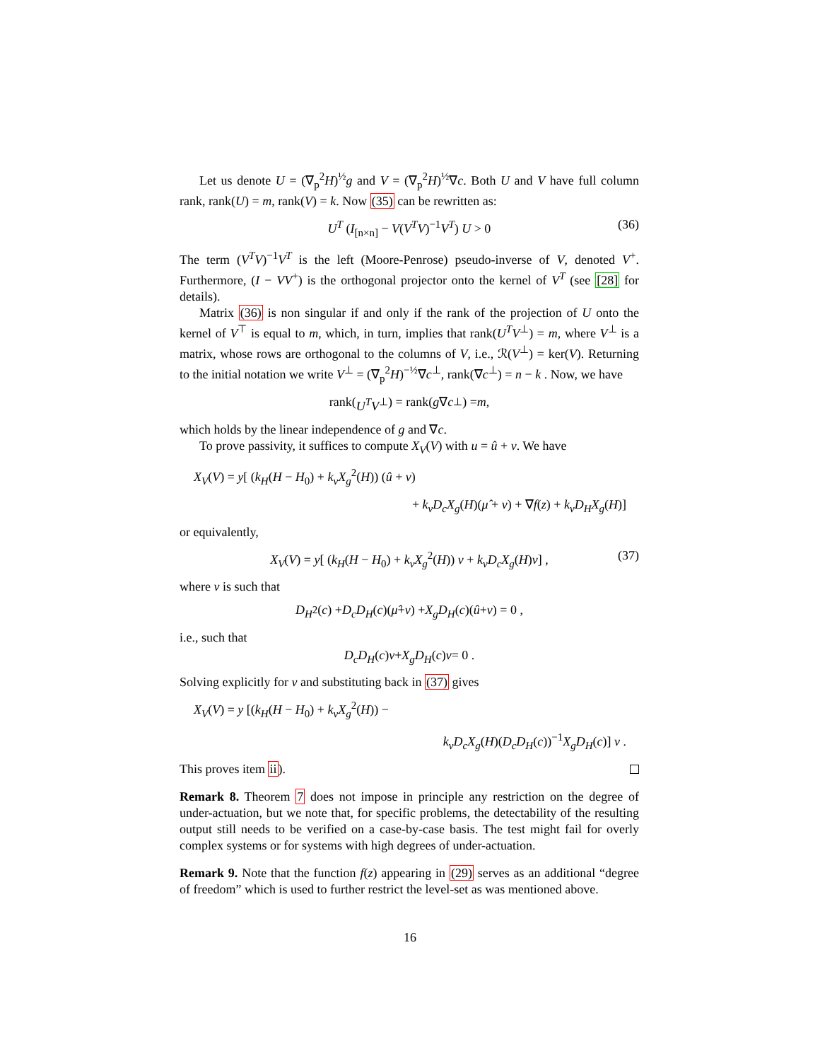Let us denote U = (∇<sub>p</sub><sup>2</sup>H)<sup>½</sup>g and V = (∇<sub>p</sub><sup>2</sup>H)<sup>½</sup>∇c. Both U and V have full column rank, rank(U) = m, rank(V) = k. Now (35) can be rewritten as:
U<sup>T</sup> (I<sub>[n×n]</sub> − V(V<sup>T</sup>V)<sup>−1</sup>V<sup>T</sup>) U > 0 (36)
The term (V<sup>T</sup>V)<sup>−1</sup>V<sup>T</sup> is the left (Moore-Penrose) pseudo-inverse of V, denoted V<sup>+</sup>. Furthermore, (I − VV<sup>+</sup>) is the orthogonal projector onto the kernel of V<sup>T</sup> (see [28] for details).
Matrix (36) is non singular if and only if the rank of the projection of U onto the kernel of V<sup>⊤</sup> is equal to m, which, in turn, implies that rank(U<sup>T</sup>V<sup>⊥</sup>) = m, where V<sup>⊥</sup> is a matrix, whose rows are orthogonal to the columns of V, i.e., ℛ(V<sup>⊥</sup>) = ker(V). Returning to the initial notation we write V<sup>⊥</sup> = (∇<sub>p</sub><sup>2</sup>H)<sup>−½</sup>∇c<sup>⊥</sup>, rank(∇c<sup>⊥</sup>) = n − k . Now, we have
rank(U<sup>T</sup>V<sup>⊥</sup>) = rank(g ∇ c<sup>⊥</sup>) = m ,
which holds by the linear independence of g and ∇c.
To prove passivity, it suffices to compute X<sub>V</sub>(V) with u = û + v. We have
X<sub>V</sub>(V) = y[ (k<sub>H</sub>(H − H<sub>0</sub>) + k<sub>v</sub>X<sub>g</sub><sup>2</sup>(H)) (û + v)
+ k<sub>v</sub>D<sub>c</sub>X<sub>g</sub>(H)(μ̂ + ν) + ∇f(z) + k<sub>v</sub>D<sub>H</sub>X<sub>g</sub>(H)]
or equivalently,
X<sub>V</sub>(V) = y[ (k<sub>H</sub>(H − H<sub>0</sub>) + k<sub>v</sub>X<sub>g</sub><sup>2</sup>(H)) v + k<sub>v</sub>D<sub>c</sub>X<sub>g</sub>(H)ν] , (37)
where ν is such that
D<sub>H</sub><sup>2</sup>(c) + D<sub>c</sub>D<sub>H</sub> (c)(μ̂ + ν) + X<sub>g</sub>D<sub>H</sub> (c)(û + v) = 0 ,
i.e., such that
D<sub>c</sub>D<sub>H</sub> (c) ν + X<sub>g</sub>D<sub>H</sub> (c) v = 0 .
Solving explicitly for ν and substituting back in (37) gives
X<sub>V</sub>(V) = y [(k<sub>H</sub>(H − H<sub>0</sub>) + k<sub>v</sub>X<sub>g</sub><sup>2</sup>(H)) −
k<sub>v</sub>D<sub>c</sub>X<sub>g</sub>(H)(D<sub>c</sub>D<sub>H</sub>(c))<sup>−1</sup>X<sub>g</sub>D<sub>H</sub>(c)] v .
This proves item ii).
Remark 8. Theorem 7 does not impose in principle any restriction on the degree of under-actuation, but we note that, for specific problems, the detectability of the resulting output still needs to be verified on a case-by-case basis. The test might fail for overly complex systems or for systems with high degrees of under-actuation.
Remark 9. Note that the function f(z) appearing in (29) serves as an additional “degree of freedom” which is used to further restrict the level-set as was mentioned above.
16